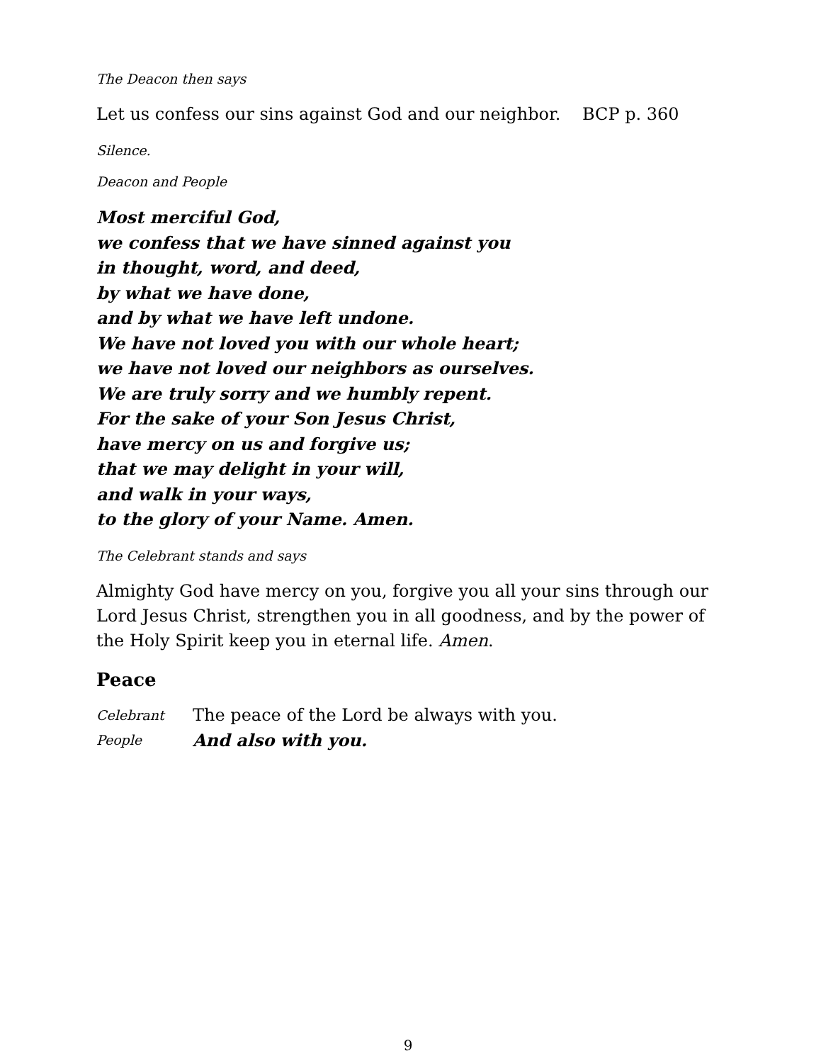The Deacon then says
Let us confess our sins against God and our neighbor. BCP p. 360
Silence.
Deacon and People
Most merciful God,
we confess that we have sinned against you
in thought, word, and deed,
by what we have done,
and by what we have left undone.
We have not loved you with our whole heart;
we have not loved our neighbors as ourselves.
We are truly sorry and we humbly repent.
For the sake of your Son Jesus Christ,
have mercy on us and forgive us;
that we may delight in your will,
and walk in your ways,
to the glory of your Name. Amen.
The Celebrant stands and says
Almighty God have mercy on you, forgive you all your sins through our Lord Jesus Christ, strengthen you in all goodness, and by the power of the Holy Spirit keep you in eternal life. Amen.
Peace
Celebrant The peace of the Lord be always with you.
People And also with you.
9